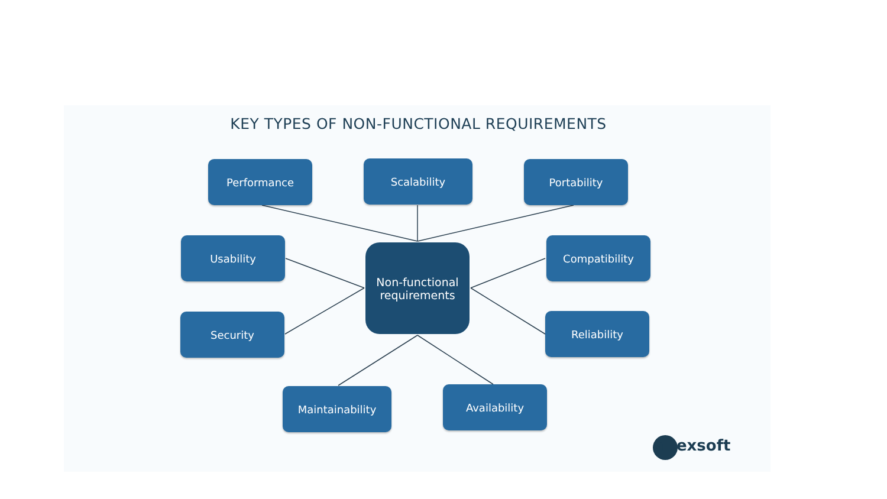KEY TYPES OF NON-FUNCTIONAL REQUIREMENTS
Performance Scalability Portability
Usability
Non-functional
requirements
Compatibility
Security Reliability
Maintainability Availability
altexsoft